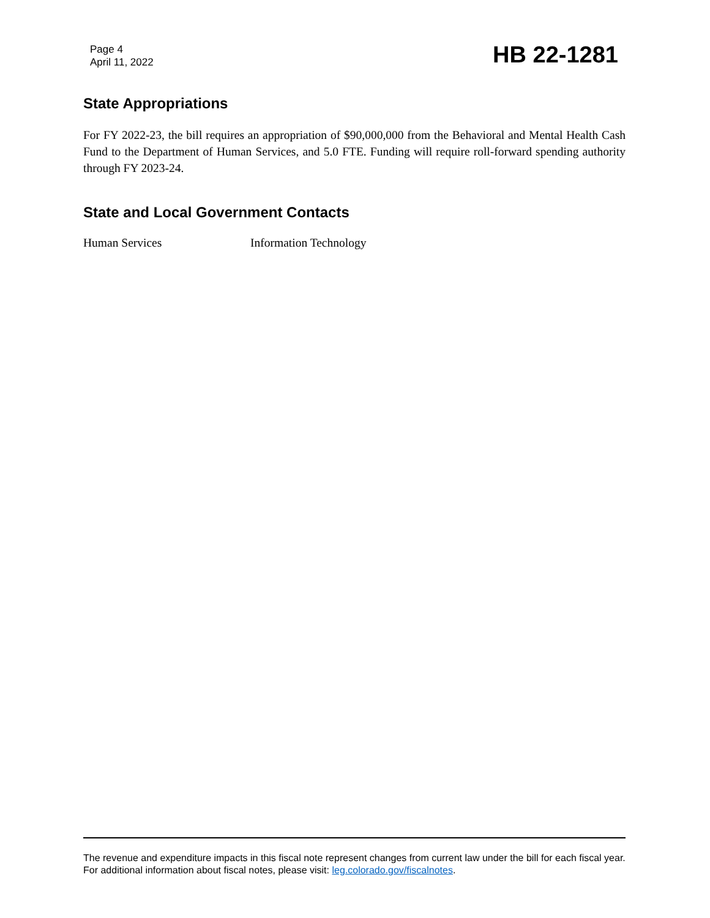Page 4
April 11, 2022
HB 22-1281
State Appropriations
For FY 2022-23, the bill requires an appropriation of $90,000,000 from the Behavioral and Mental Health Cash Fund to the Department of Human Services, and 5.0 FTE. Funding will require roll-forward spending authority through FY 2023-24.
State and Local Government Contacts
Human Services Information Technology
The revenue and expenditure impacts in this fiscal note represent changes from current law under the bill for each fiscal year. For additional information about fiscal notes, please visit: leg.colorado.gov/fiscalnotes.